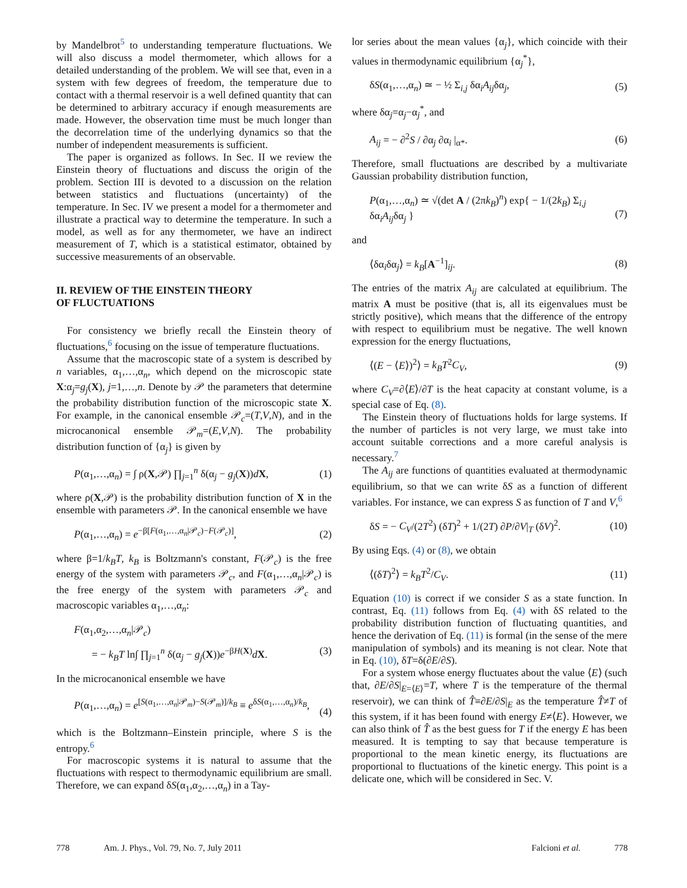by Mandelbrot<sup>5</sup> to understanding temperature fluctuations. We will also discuss a model thermometer, which allows for a detailed understanding of the problem. We will see that, even in a system with few degrees of freedom, the temperature due to contact with a thermal reservoir is a well defined quantity that can be determined to arbitrary accuracy if enough measurements are made. However, the observation time must be much longer than the decorrelation time of the underlying dynamics so that the number of independent measurements is sufficient.
The paper is organized as follows. In Sec. II we review the Einstein theory of fluctuations and discuss the origin of the problem. Section III is devoted to a discussion on the relation between statistics and fluctuations (uncertainty) of the temperature. In Sec. IV we present a model for a thermometer and illustrate a practical way to determine the temperature. In such a model, as well as for any thermometer, we have an indirect measurement of T, which is a statistical estimator, obtained by successive measurements of an observable.
II. REVIEW OF THE EINSTEIN THEORY
OF FLUCTUATIONS
For consistency we briefly recall the Einstein theory of fluctuations,<sup>6</sup> focusing on the issue of temperature fluctuations.
Assume that the macroscopic state of a system is described by n variables, α<sub>1</sub>,…,α<sub>n</sub>, which depend on the microscopic state X:α<sub>j</sub>=g<sub>j</sub>(X), j=1,…,n. Denote by 𝒫 the parameters that determine the probability distribution function of the microscopic state X. For example, in the canonical ensemble 𝒫<sub>c</sub>=(T,V,N), and in the microcanonical ensemble 𝒫<sub>m</sub>=(E,V,N). The probability distribution function of {α<sub>j</sub>} is given by
P(α<sub>1</sub>,…,α<sub>n</sub>) = ∫ ρ(X,𝒫) ∏<sub>j=1</sub><sup>n</sup> δ(α<sub>j</sub> − g<sub>j</sub>(X))dX, (1)
where ρ(X,𝒫) is the probability distribution function of X in the ensemble with parameters 𝒫. In the canonical ensemble we have
P(α<sub>1</sub>,…,α<sub>n</sub>) = e<sup>−β[F(α<sub>1</sub>,…,α<sub>n</sub>|𝒫<sub>c</sub>)−F(𝒫<sub>c</sub>)]</sup>, (2)
where β=1/k<sub>B</sub>T, k<sub>B</sub> is Boltzmann's constant, F(𝒫<sub>c</sub>) is the free energy of the system with parameters 𝒫<sub>c</sub>, and F(α<sub>1</sub>,…,α<sub>n</sub>|𝒫<sub>c</sub>) is the free energy of the system with parameters 𝒫<sub>c</sub> and macroscopic variables α<sub>1</sub>,…,α<sub>n</sub>:
F(α<sub>1</sub>,α<sub>2</sub>,…,α<sub>n</sub>|𝒫<sub>c</sub>)
= − k<sub>B</sub>T ln∫ ∏<sub>j=1</sub><sup>n</sup> δ(α<sub>j</sub> − g<sub>j</sub>(X))e<sup>−βH(X)</sup>dX. (3)
In the microcanonical ensemble we have
P(α<sub>1</sub>,…,α<sub>n</sub>) = e<sup>[S(α<sub>1</sub>,…,α<sub>n</sub>|𝒫<sub>m</sub>)−S(𝒫<sub>m</sub>)]/k<sub>B</sub></sup> ≡ e<sup>δS(α<sub>1</sub>,…,α<sub>n</sub>)/k<sub>B</sub></sup>,
(4)
which is the Boltzmann–Einstein principle, where S is the entropy.<sup>6</sup>
For macroscopic systems it is natural to assume that the fluctuations with respect to thermodynamic equilibrium are small. Therefore, we can expand δS(α<sub>1</sub>,α<sub>2</sub>,…,α<sub>n</sub>) in a Tay-
lor series about the mean values {α<sub>j</sub>}, which coincide with their values in thermodynamic equilibrium {α<sub>j</sub><sup>*</sup>},
δS(α<sub>1</sub>,…,α<sub>n</sub>) ≃ − ½ Σ<sub>i,j</sub> δα<sub>i</sub>A<sub>ij</sub>δα<sub>j</sub>, (5)
where δα<sub>j</sub>=α<sub>j</sub>−α<sub>j</sub><sup>*</sup>, and
A<sub>ij</sub> = − ∂<sup>2</sup>S / ∂α<sub>j</sub> ∂α<sub>i</sub> |<sub>α*</sub>. (6)
Therefore, small fluctuations are described by a multivariate Gaussian probability distribution function,
P(α<sub>1</sub>,…,α<sub>n</sub>) ≃ √(det A / (2πk<sub>B</sub>)<sup>n</sup>) exp{ − 1/(2k<sub>B</sub>) Σ<sub>i,j</sub> δα<sub>i</sub>A<sub>ij</sub>δα<sub>j</sub> }
(7)
and
⟨δα<sub>i</sub>δα<sub>j</sub>⟩ = k<sub>B</sub>[A<sup>−1</sup>]<sub>ij</sub>. (8)
The entries of the matrix A<sub>ij</sub> are calculated at equilibrium. The matrix A must be positive (that is, all its eigenvalues must be strictly positive), which means that the difference of the entropy with respect to equilibrium must be negative. The well known expression for the energy fluctuations,
⟨(E − ⟨E⟩)<sup>2</sup>⟩ = k<sub>B</sub>T<sup>2</sup>C<sub>V</sub>, (9)
where C<sub>V</sub>=∂⟨E⟩/∂T is the heat capacity at constant volume, is a special case of Eq. (8).
The Einstein theory of fluctuations holds for large systems. If the number of particles is not very large, we must take into account suitable corrections and a more careful analysis is necessary.<sup>7</sup>
The A<sub>ij</sub> are functions of quantities evaluated at thermodynamic equilibrium, so that we can write δS as a function of different variables. For instance, we can express S as function of T and V,<sup>6</sup>
δS = − C<sub>V</sub>/(2T<sup>2</sup>) (δT)<sup>2</sup> + 1/(2T) ∂P/∂V|<sub>T</sub> (δV)<sup>2</sup>. (10)
By using Eqs. (4) or (8), we obtain
⟨(δT)<sup>2</sup>⟩ = k<sub>B</sub>T<sup>2</sup>/C<sub>V</sub>. (11)
Equation (10) is correct if we consider S as a state function. In contrast, Eq. (11) follows from Eq. (4) with δS related to the probability distribution function of fluctuating quantities, and hence the derivation of Eq. (11) is formal (in the sense of the mere manipulation of symbols) and its meaning is not clear. Note that in Eq. (10), δT=δ(∂E/∂S).
For a system whose energy fluctuates about the value ⟨E⟩ (such that, ∂E/∂S|<sub>E=⟨E⟩</sub>=T, where T is the temperature of the thermal reservoir), we can think of T̂≡∂E/∂S|<sub>E</sub> as the temperature T̂≠T of this system, if it has been found with energy E≠⟨E⟩. However, we can also think of T̂ as the best guess for T if the energy E has been measured. It is tempting to say that because temperature is proportional to the mean kinetic energy, its fluctuations are proportional to fluctuations of the kinetic energy. This point is a delicate one, which will be considered in Sec. V.
778 Am. J. Phys., Vol. 79, No. 7, July 2011 Falcioni et al. 778